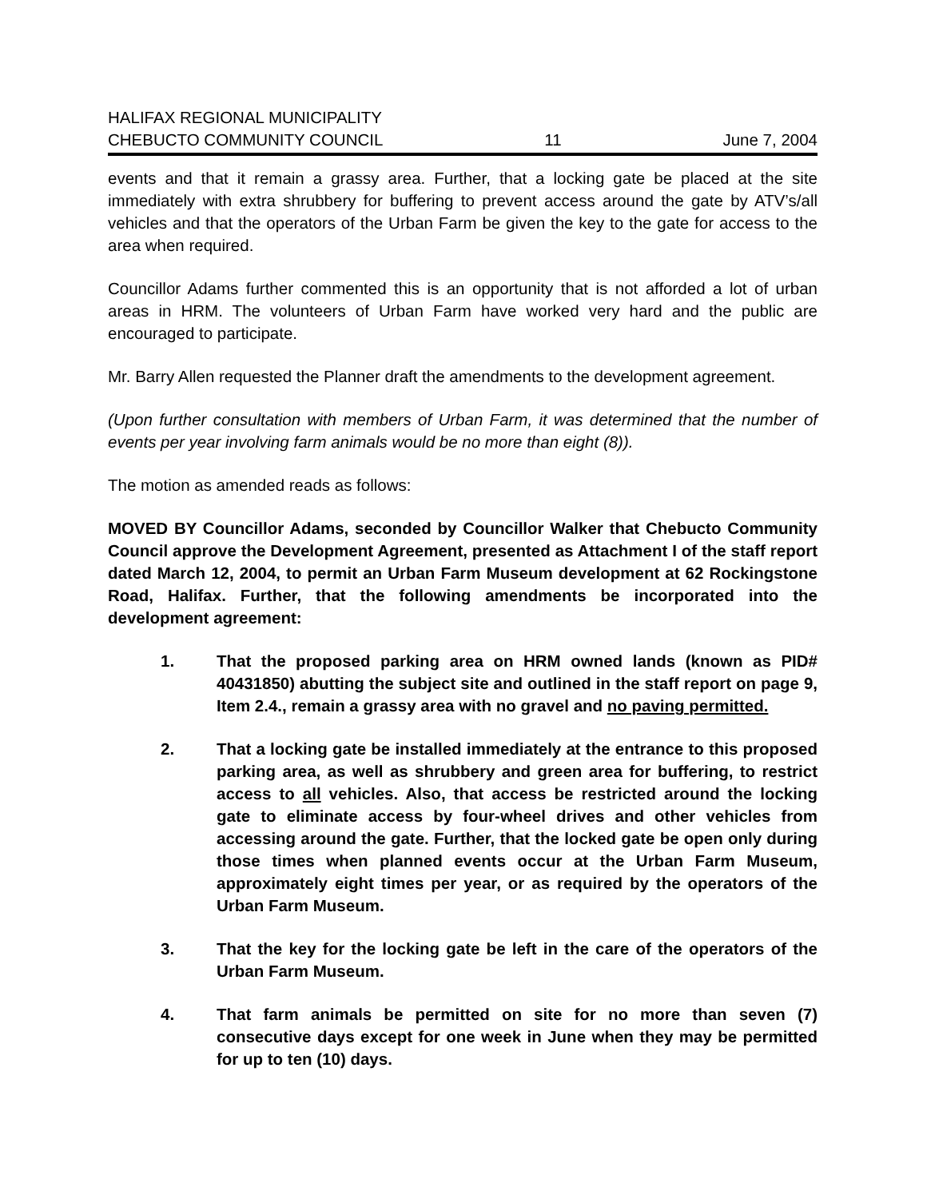HALIFAX REGIONAL MUNICIPALITY
CHEBUCTO COMMUNITY COUNCIL 11 June 7, 2004
events and that it remain a grassy area. Further, that a locking gate be placed at the site immediately with extra shrubbery for buffering to prevent access around the gate by ATV’s/all vehicles and that the operators of the Urban Farm be given the key to the gate for access to the area when required.
Councillor Adams further commented this is an opportunity that is not afforded a lot of urban areas in HRM. The volunteers of Urban Farm have worked very hard and the public are encouraged to participate.
Mr. Barry Allen requested the Planner draft the amendments to the development agreement.
(Upon further consultation with members of Urban Farm, it was determined that the number of events per year involving farm animals would be no more than eight (8)).
The motion as amended reads as follows:
MOVED BY Councillor Adams, seconded by Councillor Walker that Chebucto Community Council approve the Development Agreement, presented as Attachment I of the staff report dated March 12, 2004, to permit an Urban Farm Museum development at 62 Rockingstone Road, Halifax. Further, that the following amendments be incorporated into the development agreement:
1. That the proposed parking area on HRM owned lands (known as PID# 40431850) abutting the subject site and outlined in the staff report on page 9, Item 2.4., remain a grassy area with no gravel and no paving permitted.
2. That a locking gate be installed immediately at the entrance to this proposed parking area, as well as shrubbery and green area for buffering, to restrict access to all vehicles. Also, that access be restricted around the locking gate to eliminate access by four-wheel drives and other vehicles from accessing around the gate. Further, that the locked gate be open only during those times when planned events occur at the Urban Farm Museum, approximately eight times per year, or as required by the operators of the Urban Farm Museum.
3. That the key for the locking gate be left in the care of the operators of the Urban Farm Museum.
4. That farm animals be permitted on site for no more than seven (7) consecutive days except for one week in June when they may be permitted for up to ten (10) days.